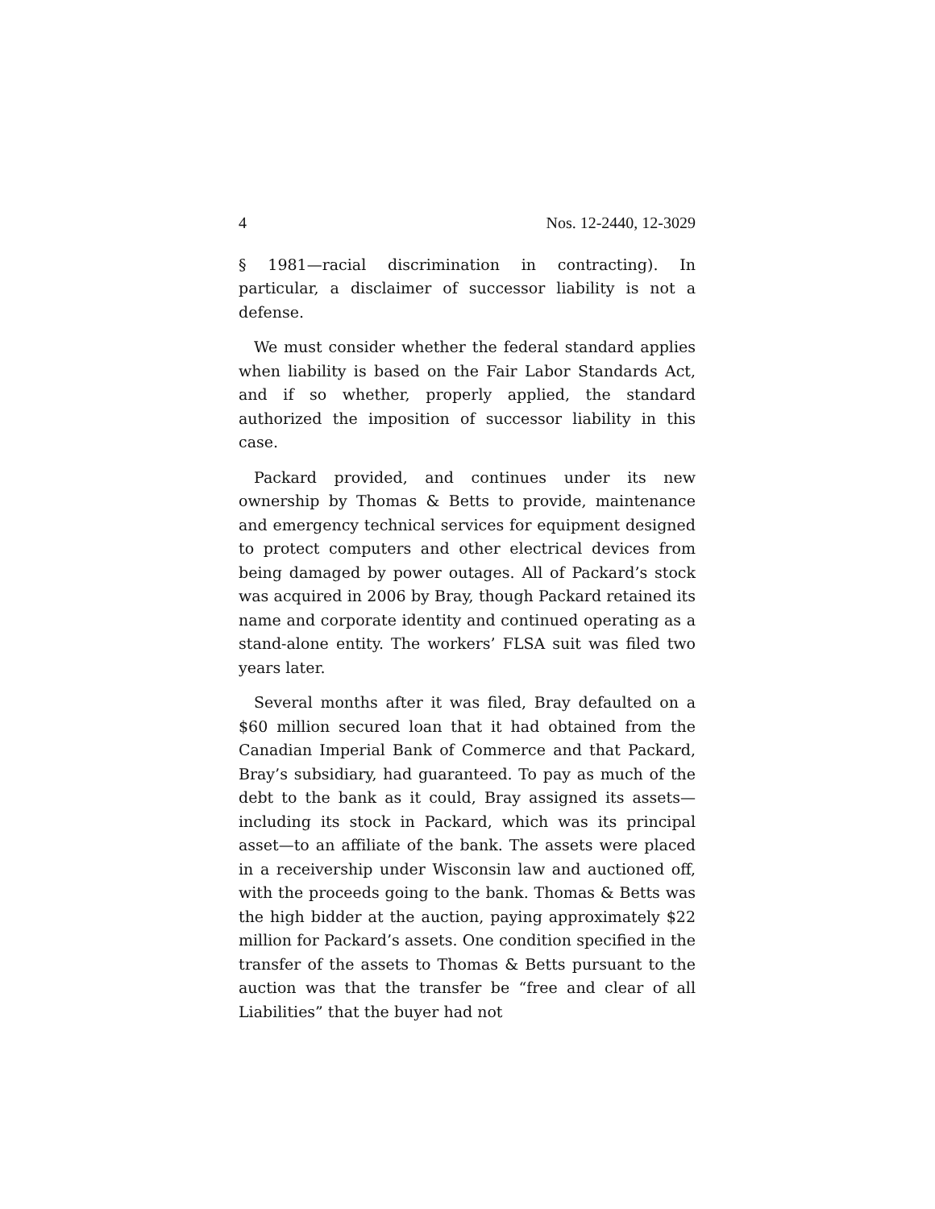4 Nos. 12-2440, 12-3029
§ 1981—racial discrimination in contracting). In particular, a disclaimer of successor liability is not a defense.
We must consider whether the federal standard applies when liability is based on the Fair Labor Standards Act, and if so whether, properly applied, the standard authorized the imposition of successor liability in this case.
Packard provided, and continues under its new ownership by Thomas & Betts to provide, maintenance and emergency technical services for equipment designed to protect computers and other electrical devices from being damaged by power outages. All of Packard’s stock was acquired in 2006 by Bray, though Packard retained its name and corporate identity and continued operating as a stand-alone entity. The workers’ FLSA suit was filed two years later.
Several months after it was filed, Bray defaulted on a $60 million secured loan that it had obtained from the Canadian Imperial Bank of Commerce and that Packard, Bray’s subsidiary, had guaranteed. To pay as much of the debt to the bank as it could, Bray assigned its assets—including its stock in Packard, which was its principal asset—to an affiliate of the bank. The assets were placed in a receivership under Wisconsin law and auctioned off, with the proceeds going to the bank. Thomas & Betts was the high bidder at the auction, paying approximately $22 million for Packard’s assets. One condition specified in the transfer of the assets to Thomas & Betts pursuant to the auction was that the transfer be “free and clear of all Liabilities” that the buyer had not